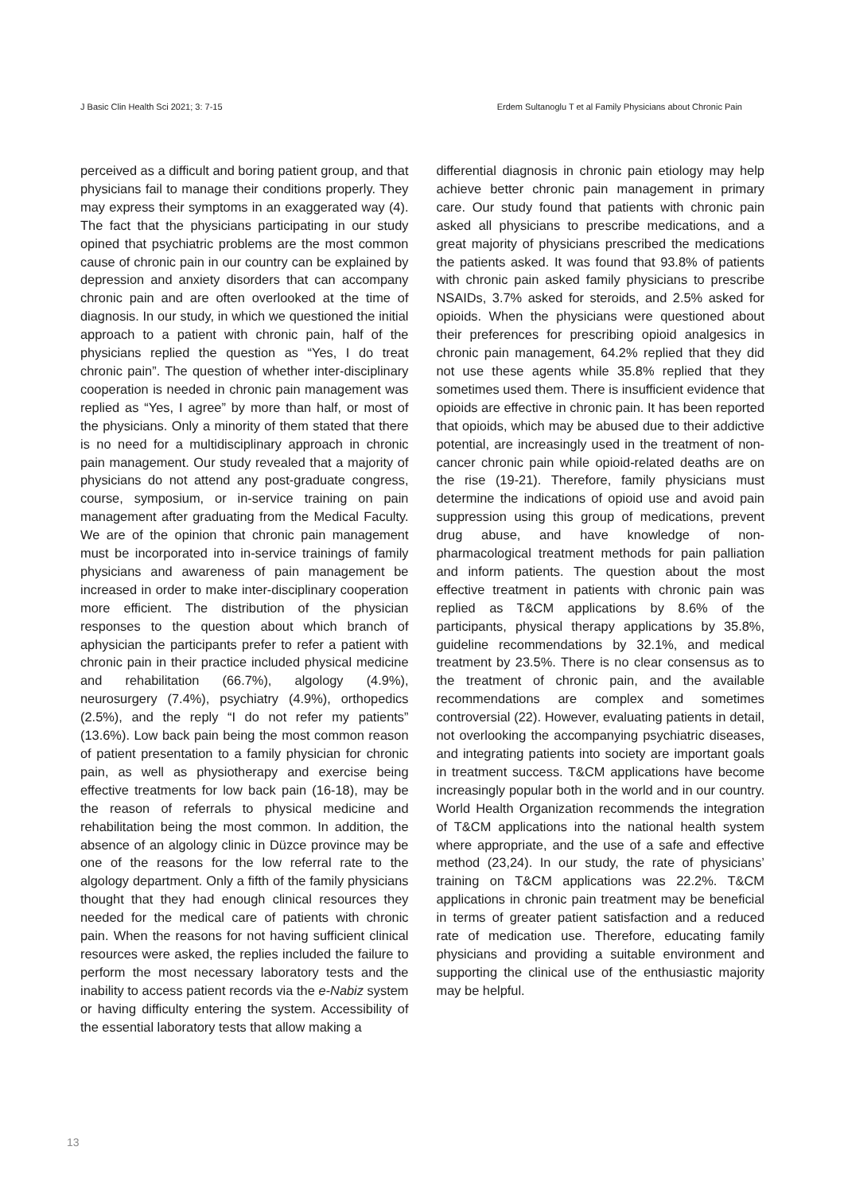J Basic Clin Health Sci 2021; 3: 7-15 Erdem Sultanoglu T et al Family Physicians about Chronic Pain
perceived as a difficult and boring patient group, and that physicians fail to manage their conditions properly. They may express their symptoms in an exaggerated way (4). The fact that the physicians participating in our study opined that psychiatric problems are the most common cause of chronic pain in our country can be explained by depression and anxiety disorders that can accompany chronic pain and are often overlooked at the time of diagnosis. In our study, in which we questioned the initial approach to a patient with chronic pain, half of the physicians replied the question as “Yes, I do treat chronic pain”. The question of whether inter-disciplinary cooperation is needed in chronic pain management was replied as “Yes, I agree” by more than half, or most of the physicians. Only a minority of them stated that there is no need for a multidisciplinary approach in chronic pain management. Our study revealed that a majority of physicians do not attend any post-graduate congress, course, symposium, or in-service training on pain management after graduating from the Medical Faculty. We are of the opinion that chronic pain management must be incorporated into in-service trainings of family physicians and awareness of pain management be increased in order to make inter-disciplinary cooperation more efficient. The distribution of the physician responses to the question about which branch of aphysician the participants prefer to refer a patient with chronic pain in their practice included physical medicine and rehabilitation (66.7%), algology (4.9%), neurosurgery (7.4%), psychiatry (4.9%), orthopedics (2.5%), and the reply “I do not refer my patients” (13.6%). Low back pain being the most common reason of patient presentation to a family physician for chronic pain, as well as physiotherapy and exercise being effective treatments for low back pain (16-18), may be the reason of referrals to physical medicine and rehabilitation being the most common. In addition, the absence of an algology clinic in Düzce province may be one of the reasons for the low referral rate to the algology department. Only a fifth of the family physicians thought that they had enough clinical resources they needed for the medical care of patients with chronic pain. When the reasons for not having sufficient clinical resources were asked, the replies included the failure to perform the most necessary laboratory tests and the inability to access patient records via the e-Nabiz system or having difficulty entering the system. Accessibility of the essential laboratory tests that allow making a
differential diagnosis in chronic pain etiology may help achieve better chronic pain management in primary care. Our study found that patients with chronic pain asked all physicians to prescribe medications, and a great majority of physicians prescribed the medications the patients asked. It was found that 93.8% of patients with chronic pain asked family physicians to prescribe NSAIDs, 3.7% asked for steroids, and 2.5% asked for opioids. When the physicians were questioned about their preferences for prescribing opioid analgesics in chronic pain management, 64.2% replied that they did not use these agents while 35.8% replied that they sometimes used them. There is insufficient evidence that opioids are effective in chronic pain. It has been reported that opioids, which may be abused due to their addictive potential, are increasingly used in the treatment of non-cancer chronic pain while opioid-related deaths are on the rise (19-21). Therefore, family physicians must determine the indications of opioid use and avoid pain suppression using this group of medications, prevent drug abuse, and have knowledge of non-pharmacological treatment methods for pain palliation and inform patients. The question about the most effective treatment in patients with chronic pain was replied as T&CM applications by 8.6% of the participants, physical therapy applications by 35.8%, guideline recommendations by 32.1%, and medical treatment by 23.5%. There is no clear consensus as to the treatment of chronic pain, and the available recommendations are complex and sometimes controversial (22). However, evaluating patients in detail, not overlooking the accompanying psychiatric diseases, and integrating patients into society are important goals in treatment success. T&CM applications have become increasingly popular both in the world and in our country. World Health Organization recommends the integration of T&CM applications into the national health system where appropriate, and the use of a safe and effective method (23,24). In our study, the rate of physicians’ training on T&CM applications was 22.2%. T&CM applications in chronic pain treatment may be beneficial in terms of greater patient satisfaction and a reduced rate of medication use. Therefore, educating family physicians and providing a suitable environment and supporting the clinical use of the enthusiastic majority may be helpful.
13